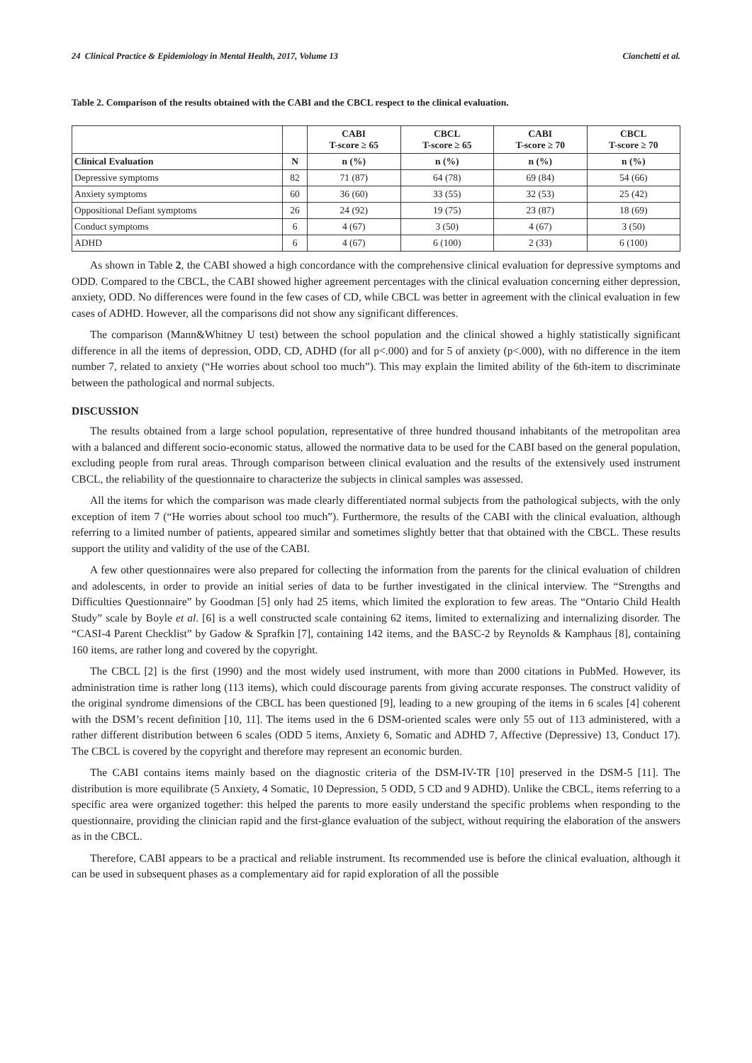24 Clinical Practice & Epidemiology in Mental Health, 2017, Volume 13 Cianchetti et al.
Table 2. Comparison of the results obtained with the CABI and the CBCL respect to the clinical evaluation.
| | | CABI T-score ≥ 65 | CBCL T-score ≥ 65 | CABI T-score ≥ 70 | CBCL T-score ≥ 70 |
| --- | --- | --- | --- | --- | --- |
| Clinical Evaluation | N | n (%) | n (%) | n (%) | n (%) |
| Depressive symptoms | 82 | 71 (87) | 64 (78) | 69 (84) | 54 (66) |
| Anxiety symptoms | 60 | 36 (60) | 33 (55) | 32 (53) | 25 (42) |
| Oppositional Defiant symptoms | 26 | 24 (92) | 19 (75) | 23 (87) | 18 (69) |
| Conduct symptoms | 6 | 4 (67) | 3 (50) | 4 (67) | 3 (50) |
| ADHD | 6 | 4 (67) | 6 (100) | 2 (33) | 6 (100) |
As shown in Table 2, the CABI showed a high concordance with the comprehensive clinical evaluation for depressive symptoms and ODD. Compared to the CBCL, the CABI showed higher agreement percentages with the clinical evaluation concerning either depression, anxiety, ODD. No differences were found in the few cases of CD, while CBCL was better in agreement with the clinical evaluation in few cases of ADHD. However, all the comparisons did not show any significant differences.
The comparison (Mann&Whitney U test) between the school population and the clinical showed a highly statistically significant difference in all the items of depression, ODD, CD, ADHD (for all p<.000) and for 5 of anxiety (p<.000), with no difference in the item number 7, related to anxiety (“He worries about school too much”). This may explain the limited ability of the 6th-item to discriminate between the pathological and normal subjects.
DISCUSSION
The results obtained from a large school population, representative of three hundred thousand inhabitants of the metropolitan area with a balanced and different socio-economic status, allowed the normative data to be used for the CABI based on the general population, excluding people from rural areas. Through comparison between clinical evaluation and the results of the extensively used instrument CBCL, the reliability of the questionnaire to characterize the subjects in clinical samples was assessed.
All the items for which the comparison was made clearly differentiated normal subjects from the pathological subjects, with the only exception of item 7 (“He worries about school too much”). Furthermore, the results of the CABI with the clinical evaluation, although referring to a limited number of patients, appeared similar and sometimes slightly better that that obtained with the CBCL. These results support the utility and validity of the use of the CABI.
A few other questionnaires were also prepared for collecting the information from the parents for the clinical evaluation of children and adolescents, in order to provide an initial series of data to be further investigated in the clinical interview. The “Strengths and Difficulties Questionnaire” by Goodman [5] only had 25 items, which limited the exploration to few areas. The “Ontario Child Health Study” scale by Boyle et al. [6] is a well constructed scale containing 62 items, limited to externalizing and internalizing disorder. The “CASI-4 Parent Checklist” by Gadow & Sprafkin [7], containing 142 items, and the BASC-2 by Reynolds & Kamphaus [8], containing 160 items, are rather long and covered by the copyright.
The CBCL [2] is the first (1990) and the most widely used instrument, with more than 2000 citations in PubMed. However, its administration time is rather long (113 items), which could discourage parents from giving accurate responses. The construct validity of the original syndrome dimensions of the CBCL has been questioned [9], leading to a new grouping of the items in 6 scales [4] coherent with the DSM’s recent definition [10, 11]. The items used in the 6 DSM-oriented scales were only 55 out of 113 administered, with a rather different distribution between 6 scales (ODD 5 items, Anxiety 6, Somatic and ADHD 7, Affective (Depressive) 13, Conduct 17). The CBCL is covered by the copyright and therefore may represent an economic burden.
The CABI contains items mainly based on the diagnostic criteria of the DSM-IV-TR [10] preserved in the DSM-5 [11]. The distribution is more equilibrate (5 Anxiety, 4 Somatic, 10 Depression, 5 ODD, 5 CD and 9 ADHD). Unlike the CBCL, items referring to a specific area were organized together: this helped the parents to more easily understand the specific problems when responding to the questionnaire, providing the clinician rapid and the first-glance evaluation of the subject, without requiring the elaboration of the answers as in the CBCL.
Therefore, CABI appears to be a practical and reliable instrument. Its recommended use is before the clinical evaluation, although it can be used in subsequent phases as a complementary aid for rapid exploration of all the possible